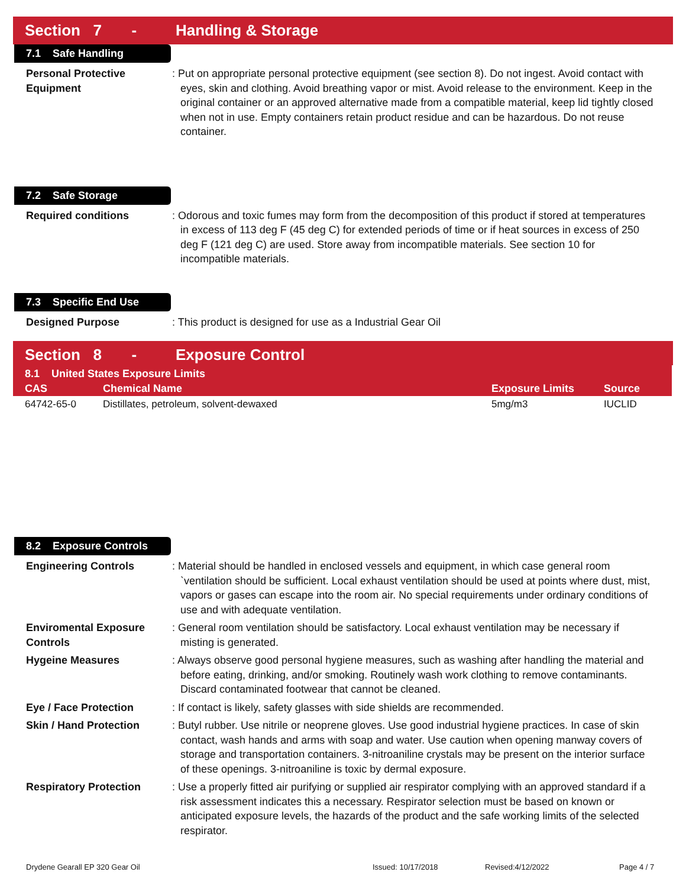Section 7 - Handling & Storage
7.1 Safe Handling
Personal Protective Equipment
: Put on appropriate personal protective equipment (see section 8). Do not ingest. Avoid contact with eyes, skin and clothing. Avoid breathing vapor or mist. Avoid release to the environment. Keep in the original container or an approved alternative made from a compatible material, keep lid tightly closed when not in use. Empty containers retain product residue and can be hazardous. Do not reuse container.
7.2 Safe Storage
Required conditions : Odorous and toxic fumes may form from the decomposition of this product if stored at temperatures in excess of 113 deg F (45 deg C) for extended periods of time or if heat sources in excess of 250 deg F (121 deg C) are used. Store away from incompatible materials. See section 10 for incompatible materials.
7.3 Specific End Use
Designed Purpose : This product is designed for use as a Industrial Gear Oil
Section 8 - Exposure Control
| 8.1 United States Exposure Limits | | | |
| --- | --- | --- | --- |
| CAS | Chemical Name | Exposure Limits | Source |
| 64742-65-0 | Distillates, petroleum, solvent-dewaxed | 5mg/m3 | IUCLID |
8.2 Exposure Controls
Engineering Controls : Material should be handled in enclosed vessels and equipment, in which case general room `ventilation should be sufficient. Local exhaust ventilation should be used at points where dust, mist, vapors or gases can escape into the room air. No special requirements under ordinary conditions of use and with adequate ventilation.
Enviromental Exposure Controls
: General room ventilation should be satisfactory. Local exhaust ventilation may be necessary if misting is generated.
Hygeine Measures : Always observe good personal hygiene measures, such as washing after handling the material and before eating, drinking, and/or smoking. Routinely wash work clothing to remove contaminants. Discard contaminated footwear that cannot be cleaned.
Eye / Face Protection : If contact is likely, safety glasses with side shields are recommended.
Skin / Hand Protection : Butyl rubber. Use nitrile or neoprene gloves. Use good industrial hygiene practices. In case of skin contact, wash hands and arms with soap and water. Use caution when opening manway covers of storage and transportation containers. 3-nitroaniline crystals may be present on the interior surface of these openings. 3-nitroaniline is toxic by dermal exposure.
Respiratory Protection : Use a properly fitted air purifying or supplied air respirator complying with an approved standard if a risk assessment indicates this a necessary. Respirator selection must be based on known or anticipated exposure levels, the hazards of the product and the safe working limits of the selected respirator.
Drydene Gearall EP 320 Gear Oil Issued: 10/17/2018 Revised:4/12/2022 Page 4 / 7